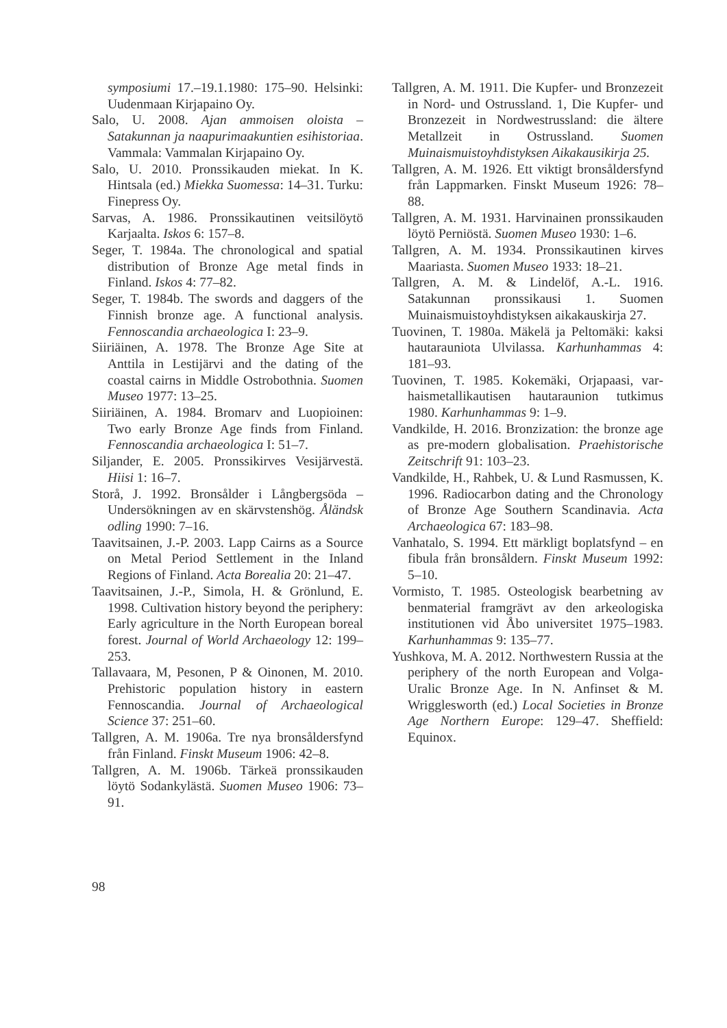symposiumi 17.–19.1.1980: 175–90. Helsinki: Uudenmaan Kirjapaino Oy.
Salo, U. 2008. Ajan ammoisen oloista – Satakunnan ja naapurimaakuntien esihisto­riaa. Vammala: Vammalan Kirjapaino Oy.
Salo, U. 2010. Pronssikauden miekat. In K. Hintsala (ed.) Miekka Suomessa: 14–31. Turku: Finepress Oy.
Sarvas, A. 1986. Pronssikautinen veitsilöytö Karjaalta. Iskos 6: 157–8.
Seger, T. 1984a. The chronological and spatial distribution of Bronze Age metal finds in Finland. Iskos 4: 77–82.
Seger, T. 1984b. The swords and daggers of the Finnish bronze age. A functional analysis. Fennoscandia archaeologica I: 23–9.
Siiriäinen, A. 1978. The Bronze Age Site at Anttila in Lestijärvi and the dating of the coastal cairns in Middle Ostrobothnia. Suomen Museo 1977: 13–25.
Siiriäinen, A. 1984. Bromarv and Luopioinen: Two early Bronze Age finds from Finland. Fennoscandia archaeologica I: 51–7.
Siljander, E. 2005. Pronssikirves Vesijärvestä. Hiisi 1: 16–7.
Storå, J. 1992. Bronsålder i Långbergsöda – Undersökningen av en skärvstenshög. Åländsk odling 1990: 7–16.
Taavitsainen, J.-P. 2003. Lapp Cairns as a Source on Metal Period Settlement in the Inland Regions of Finland. Acta Borealia 20: 21–47.
Taavitsainen, J.-P., Simola, H. & Grönlund, E. 1998. Cultivation history beyond the periph­ery: Early agriculture in the North European boreal forest. Journal of World Archaeology 12: 199–253.
Tallavaara, M, Pesonen, P & Oinonen, M. 2010. Prehistoric population history in eastern Fennoscandia. Journal of Archaeological Science 37: 251–60.
Tallgren, A. M. 1906a. Tre nya bronsåldersfynd från Finland. Finskt Museum 1906: 42–8.
Tallgren, A. M. 1906b. Tärkeä pronssikauden löytö Sodankylästä. Suomen Museo 1906: 73–91.
Tallgren, A. M. 1911. Die Kupfer- und Bronzezeit in Nord- und Ostrussland. 1, Die Kupfer- und Bronzezeit in Nordwestrussland: die ältere Metallzeit in Ostrussland. Suomen Muinaismuistoyhdistyksen Aikakausikirja 25.
Tallgren, A. M. 1926. Ett viktigt bronsålders­fynd från Lappmarken. Finskt Museum 1926: 78–88.
Tallgren, A. M. 1931. Harvinainen pronssikau­den löytö Perniöstä. Suomen Museo 1930: 1–6.
Tallgren, A. M. 1934. Pronssikautinen kirves Maariasta. Suomen Museo 1933: 18–21.
Tallgren, A. M. & Lindelöf, A.-L. 1916. Satakunnan pronssikausi 1. Suomen Muinaismuistoyhdistyksen aikakauskirja 27.
Tuovinen, T. 1980a. Mäkelä ja Peltomäki: kaksi hautarauniota Ulvilassa. Karhunhammas 4: 181–93.
Tuovinen, T. 1985. Kokemäki, Orjapaasi, var­haismetallikautisen hautaraunion tutkimus 1980. Karhunhammas 9: 1–9.
Vandkilde, H. 2016. Bronzization: the bronze age as pre-modern globalisation. Praehistorische Zeitschrift 91: 103–23.
Vandkilde, H., Rahbek, U. & Lund Rasmussen, K. 1996. Radiocarbon dating and the Chronology of Bronze Age Southern Scandinavia. Acta Archaeologica 67: 183–98.
Vanhatalo, S. 1994. Ett märkligt boplatsfynd – en fibula från bronsåldern. Finskt Museum 1992: 5–10.
Vormisto, T. 1985. Osteologisk bearbetning av benmaterial framgrävt av den arkeologiska institutionen vid Åbo universitet 1975–1983. Karhunhammas 9: 135–77.
Yushkova, M. A. 2012. Northwestern Russia at the periphery of the north European and Volga-Uralic Bronze Age. In N. Anfinset & M. Wrigglesworth (ed.) Local Societies in Bronze Age Northern Europe: 129–47. Sheffield: Equinox.
98